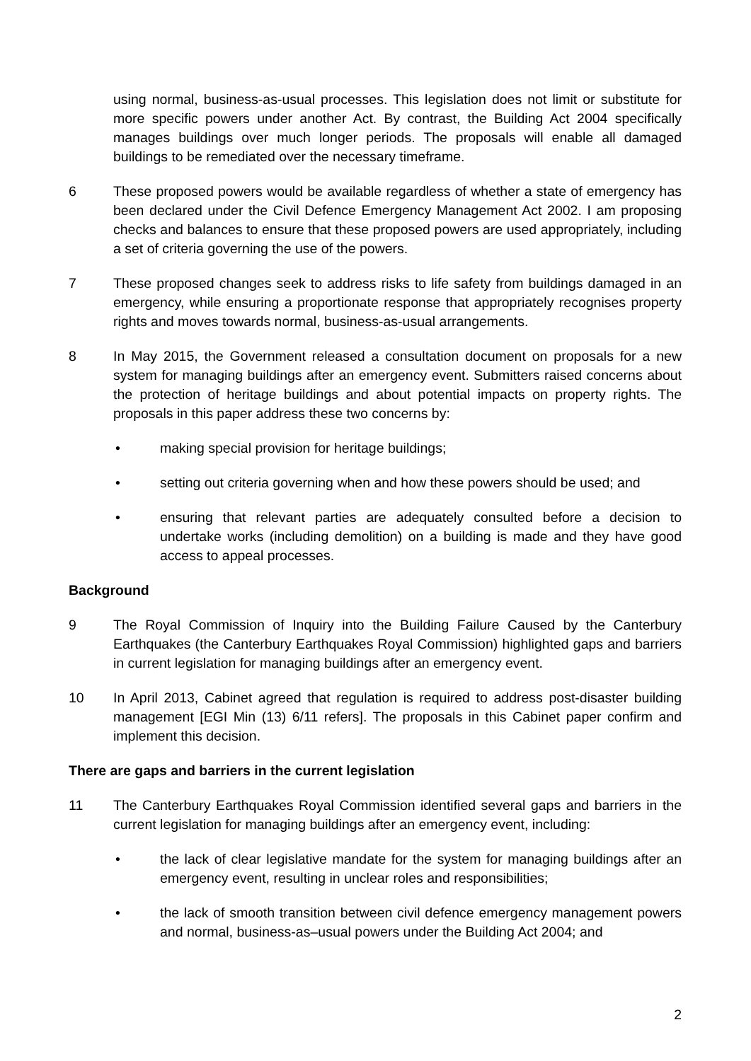using normal, business-as-usual processes. This legislation does not limit or substitute for more specific powers under another Act. By contrast, the Building Act 2004 specifically manages buildings over much longer periods. The proposals will enable all damaged buildings to be remediated over the necessary timeframe.
6 These proposed powers would be available regardless of whether a state of emergency has been declared under the Civil Defence Emergency Management Act 2002. I am proposing checks and balances to ensure that these proposed powers are used appropriately, including a set of criteria governing the use of the powers.
7 These proposed changes seek to address risks to life safety from buildings damaged in an emergency, while ensuring a proportionate response that appropriately recognises property rights and moves towards normal, business-as-usual arrangements.
8 In May 2015, the Government released a consultation document on proposals for a new system for managing buildings after an emergency event. Submitters raised concerns about the protection of heritage buildings and about potential impacts on property rights. The proposals in this paper address these two concerns by:
• making special provision for heritage buildings;
• setting out criteria governing when and how these powers should be used; and
• ensuring that relevant parties are adequately consulted before a decision to undertake works (including demolition) on a building is made and they have good access to appeal processes.
Background
9 The Royal Commission of Inquiry into the Building Failure Caused by the Canterbury Earthquakes (the Canterbury Earthquakes Royal Commission) highlighted gaps and barriers in current legislation for managing buildings after an emergency event.
10 In April 2013, Cabinet agreed that regulation is required to address post-disaster building management [EGI Min (13) 6/11 refers]. The proposals in this Cabinet paper confirm and implement this decision.
There are gaps and barriers in the current legislation
11 The Canterbury Earthquakes Royal Commission identified several gaps and barriers in the current legislation for managing buildings after an emergency event, including:
• the lack of clear legislative mandate for the system for managing buildings after an emergency event, resulting in unclear roles and responsibilities;
• the lack of smooth transition between civil defence emergency management powers and normal, business-as–usual powers under the Building Act 2004; and
2